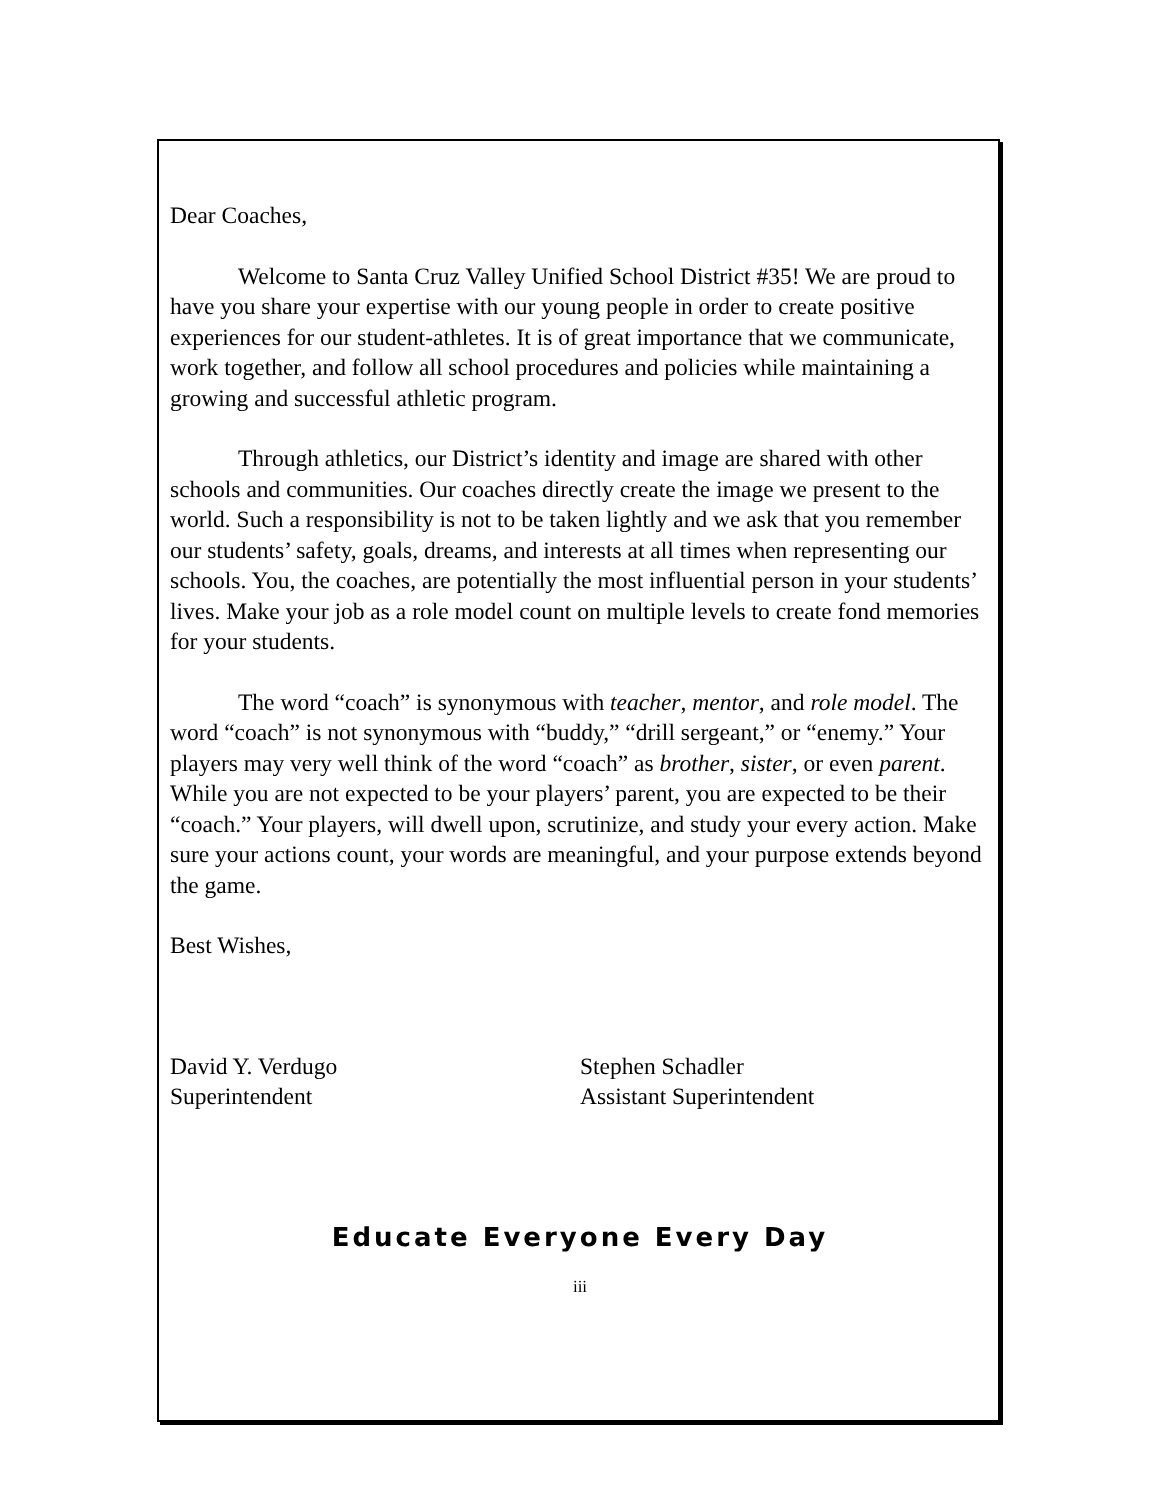Dear Coaches,
Welcome to Santa Cruz Valley Unified School District #35! We are proud to have you share your expertise with our young people in order to create positive experiences for our student-athletes. It is of great importance that we communicate, work together, and follow all school procedures and policies while maintaining a growing and successful athletic program.
Through athletics, our District’s identity and image are shared with other schools and communities. Our coaches directly create the image we present to the world. Such a responsibility is not to be taken lightly and we ask that you remember our students’ safety, goals, dreams, and interests at all times when representing our schools. You, the coaches, are potentially the most influential person in your students’ lives. Make your job as a role model count on multiple levels to create fond memories for your students.
The word “coach” is synonymous with teacher, mentor, and role model. The word “coach” is not synonymous with “buddy,” “drill sergeant,” or “enemy.” Your players may very well think of the word “coach” as brother, sister, or even parent. While you are not expected to be your players’ parent, you are expected to be their “coach.” Your players, will dwell upon, scrutinize, and study your every action. Make sure your actions count, your words are meaningful, and your purpose extends beyond the game.
Best Wishes,
David Y. Verdugo
Superintendent
Stephen Schadler
Assistant Superintendent
Educate Everyone Every Day
iii